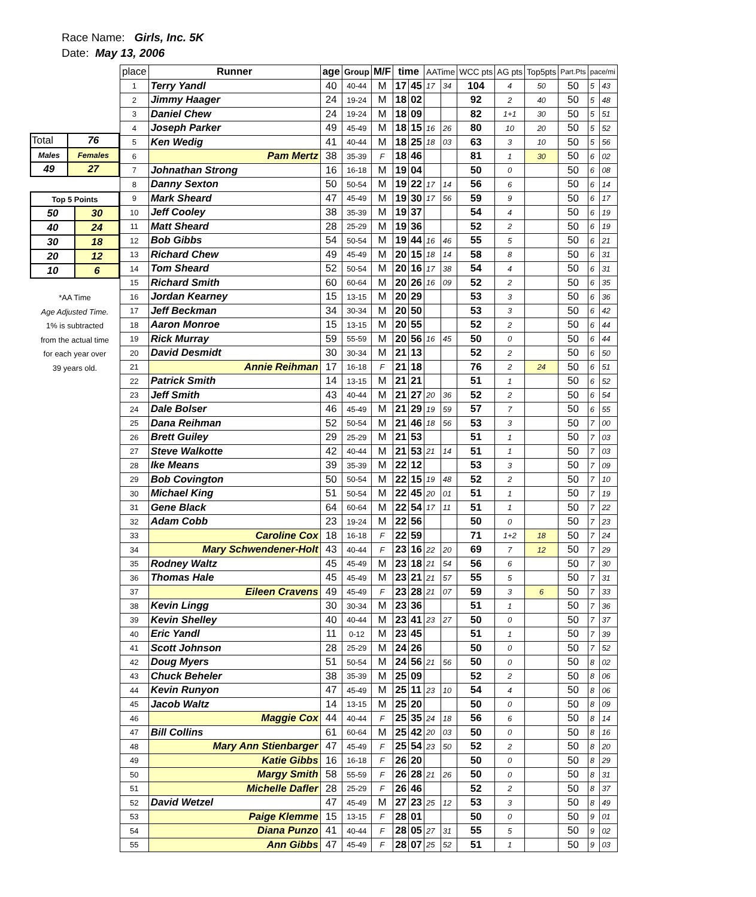Race Name: Girls, Inc. 5K
Date: May 13, 2006
| Total | 76 |
| Males | Females |
| 49 | 27 |
| Top 5 Points | |
| 50 | 30 |
| 40 | 24 |
| 30 | 18 |
| 20 | 12 |
| 10 | 6 |
*AA Time
Age Adjusted Time.
1% is subtracted
from the actual time
for each year over
39 years old.
| place | Runner | age | Group | M/F | time | | AATime | | WCC pts | AG pts | Top5pts | Part.Pts | pace/mi | |
| --- | --- | --- | --- | --- | --- | --- | --- | --- | --- | --- | --- | --- | --- | --- |
| 1 | Terry Yandl | 40 | 40-44 | M | 17 | 45 | 17 | 34 | 104 | 4 | 50 | 50 | 5 | 43 |
| 2 | Jimmy Haager | 24 | 19-24 | M | 18 | 02 | | | 92 | 2 | 40 | 50 | 5 | 48 |
| 3 | Daniel Chew | 24 | 19-24 | M | 18 | 09 | | | 82 | 1+1 | 30 | 50 | 5 | 51 |
| 4 | Joseph Parker | 49 | 45-49 | M | 18 | 15 | 16 | 26 | 80 | 10 | 20 | 50 | 5 | 52 |
| 5 | Ken Wedig | 41 | 40-44 | M | 18 | 25 | 18 | 03 | 63 | 3 | 10 | 50 | 5 | 56 |
| 6 | Pam Mertz | 38 | 35-39 | F | 18 | 46 | | | 81 | 1 | 30 | 50 | 6 | 02 |
| 7 | Johnathan Strong | 16 | 16-18 | M | 19 | 04 | | | 50 | 0 | | 50 | 6 | 08 |
| 8 | Danny Sexton | 50 | 50-54 | M | 19 | 22 | 17 | 14 | 56 | 6 | | 50 | 6 | 14 |
| 9 | Mark Sheard | 47 | 45-49 | M | 19 | 30 | 17 | 56 | 59 | 9 | | 50 | 6 | 17 |
| 10 | Jeff Cooley | 38 | 35-39 | M | 19 | 37 | | | 54 | 4 | | 50 | 6 | 19 |
| 11 | Matt Sheard | 28 | 25-29 | M | 19 | 36 | | | 52 | 2 | | 50 | 6 | 19 |
| 12 | Bob Gibbs | 54 | 50-54 | M | 19 | 44 | 16 | 46 | 55 | 5 | | 50 | 6 | 21 |
| 13 | Richard Chew | 49 | 45-49 | M | 20 | 15 | 18 | 14 | 58 | 8 | | 50 | 6 | 31 |
| 14 | Tom Sheard | 52 | 50-54 | M | 20 | 16 | 17 | 38 | 54 | 4 | | 50 | 6 | 31 |
| 15 | Richard Smith | 60 | 60-64 | M | 20 | 26 | 16 | 09 | 52 | 2 | | 50 | 6 | 35 |
| 16 | Jordan Kearney | 15 | 13-15 | M | 20 | 29 | | | 53 | 3 | | 50 | 6 | 36 |
| 17 | Jeff Beckman | 34 | 30-34 | M | 20 | 50 | | | 53 | 3 | | 50 | 6 | 42 |
| 18 | Aaron Monroe | 15 | 13-15 | M | 20 | 55 | | | 52 | 2 | | 50 | 6 | 44 |
| 19 | Rick Murray | 59 | 55-59 | M | 20 | 56 | 16 | 45 | 50 | 0 | | 50 | 6 | 44 |
| 20 | David Desmidt | 30 | 30-34 | M | 21 | 13 | | | 52 | 2 | | 50 | 6 | 50 |
| 21 | Annie Reihman | 17 | 16-18 | F | 21 | 18 | | | 76 | 2 | 24 | 50 | 6 | 51 |
| 22 | Patrick Smith | 14 | 13-15 | M | 21 | 21 | | | 51 | 1 | | 50 | 6 | 52 |
| 23 | Jeff Smith | 43 | 40-44 | M | 21 | 27 | 20 | 36 | 52 | 2 | | 50 | 6 | 54 |
| 24 | Dale Bolser | 46 | 45-49 | M | 21 | 29 | 19 | 59 | 57 | 7 | | 50 | 6 | 55 |
| 25 | Dana Reihman | 52 | 50-54 | M | 21 | 46 | 18 | 56 | 53 | 3 | | 50 | 7 | 00 |
| 26 | Brett Guiley | 29 | 25-29 | M | 21 | 53 | | | 51 | 1 | | 50 | 7 | 03 |
| 27 | Steve Walkotte | 42 | 40-44 | M | 21 | 53 | 21 | 14 | 51 | 1 | | 50 | 7 | 03 |
| 28 | Ike Means | 39 | 35-39 | M | 22 | 12 | | | 53 | 3 | | 50 | 7 | 09 |
| 29 | Bob Covington | 50 | 50-54 | M | 22 | 15 | 19 | 48 | 52 | 2 | | 50 | 7 | 10 |
| 30 | Michael King | 51 | 50-54 | M | 22 | 45 | 20 | 01 | 51 | 1 | | 50 | 7 | 19 |
| 31 | Gene Black | 64 | 60-64 | M | 22 | 54 | 17 | 11 | 51 | 1 | | 50 | 7 | 22 |
| 32 | Adam Cobb | 23 | 19-24 | M | 22 | 56 | | | 50 | 0 | | 50 | 7 | 23 |
| 33 | Caroline Cox | 18 | 16-18 | F | 22 | 59 | | | 71 | 1+2 | 18 | 50 | 7 | 24 |
| 34 | Mary Schwendener-Holt | 43 | 40-44 | F | 23 | 16 | 22 | 20 | 69 | 7 | 12 | 50 | 7 | 29 |
| 35 | Rodney Waltz | 45 | 45-49 | M | 23 | 18 | 21 | 54 | 56 | 6 | | 50 | 7 | 30 |
| 36 | Thomas Hale | 45 | 45-49 | M | 23 | 21 | 21 | 57 | 55 | 5 | | 50 | 7 | 31 |
| 37 | Eileen Cravens | 49 | 45-49 | F | 23 | 28 | 21 | 07 | 59 | 3 | 6 | 50 | 7 | 33 |
| 38 | Kevin Lingg | 30 | 30-34 | M | 23 | 36 | | | 51 | 1 | | 50 | 7 | 36 |
| 39 | Kevin Shelley | 40 | 40-44 | M | 23 | 41 | 23 | 27 | 50 | 0 | | 50 | 7 | 37 |
| 40 | Eric Yandl | 11 | 0-12 | M | 23 | 45 | | | 51 | 1 | | 50 | 7 | 39 |
| 41 | Scott Johnson | 28 | 25-29 | M | 24 | 26 | | | 50 | 0 | | 50 | 7 | 52 |
| 42 | Doug Myers | 51 | 50-54 | M | 24 | 56 | 21 | 56 | 50 | 0 | | 50 | 8 | 02 |
| 43 | Chuck Beheler | 38 | 35-39 | M | 25 | 09 | | | 52 | 2 | | 50 | 8 | 06 |
| 44 | Kevin Runyon | 47 | 45-49 | M | 25 | 11 | 23 | 10 | 54 | 4 | | 50 | 8 | 06 |
| 45 | Jacob Waltz | 14 | 13-15 | M | 25 | 20 | | | 50 | 0 | | 50 | 8 | 09 |
| 46 | Maggie Cox | 44 | 40-44 | F | 25 | 35 | 24 | 18 | 56 | 6 | | 50 | 8 | 14 |
| 47 | Bill Collins | 61 | 60-64 | M | 25 | 42 | 20 | 03 | 50 | 0 | | 50 | 8 | 16 |
| 48 | Mary Ann Stienbarger | 47 | 45-49 | F | 25 | 54 | 23 | 50 | 52 | 2 | | 50 | 8 | 20 |
| 49 | Katie Gibbs | 16 | 16-18 | F | 26 | 20 | | | 50 | 0 | | 50 | 8 | 29 |
| 50 | Margy Smith | 58 | 55-59 | F | 26 | 28 | 21 | 26 | 50 | 0 | | 50 | 8 | 31 |
| 51 | Michelle Dafler | 28 | 25-29 | F | 26 | 46 | | | 52 | 2 | | 50 | 8 | 37 |
| 52 | David Wetzel | 47 | 45-49 | M | 27 | 23 | 25 | 12 | 53 | 3 | | 50 | 8 | 49 |
| 53 | Paige Klemme | 15 | 13-15 | F | 28 | 01 | | | 50 | 0 | | 50 | 9 | 01 |
| 54 | Diana Punzo | 41 | 40-44 | F | 28 | 05 | 27 | 31 | 55 | 5 | | 50 | 9 | 02 |
| 55 | Ann Gibbs | 47 | 45-49 | F | 28 | 07 | 25 | 52 | 51 | 1 | | 50 | 9 | 03 |